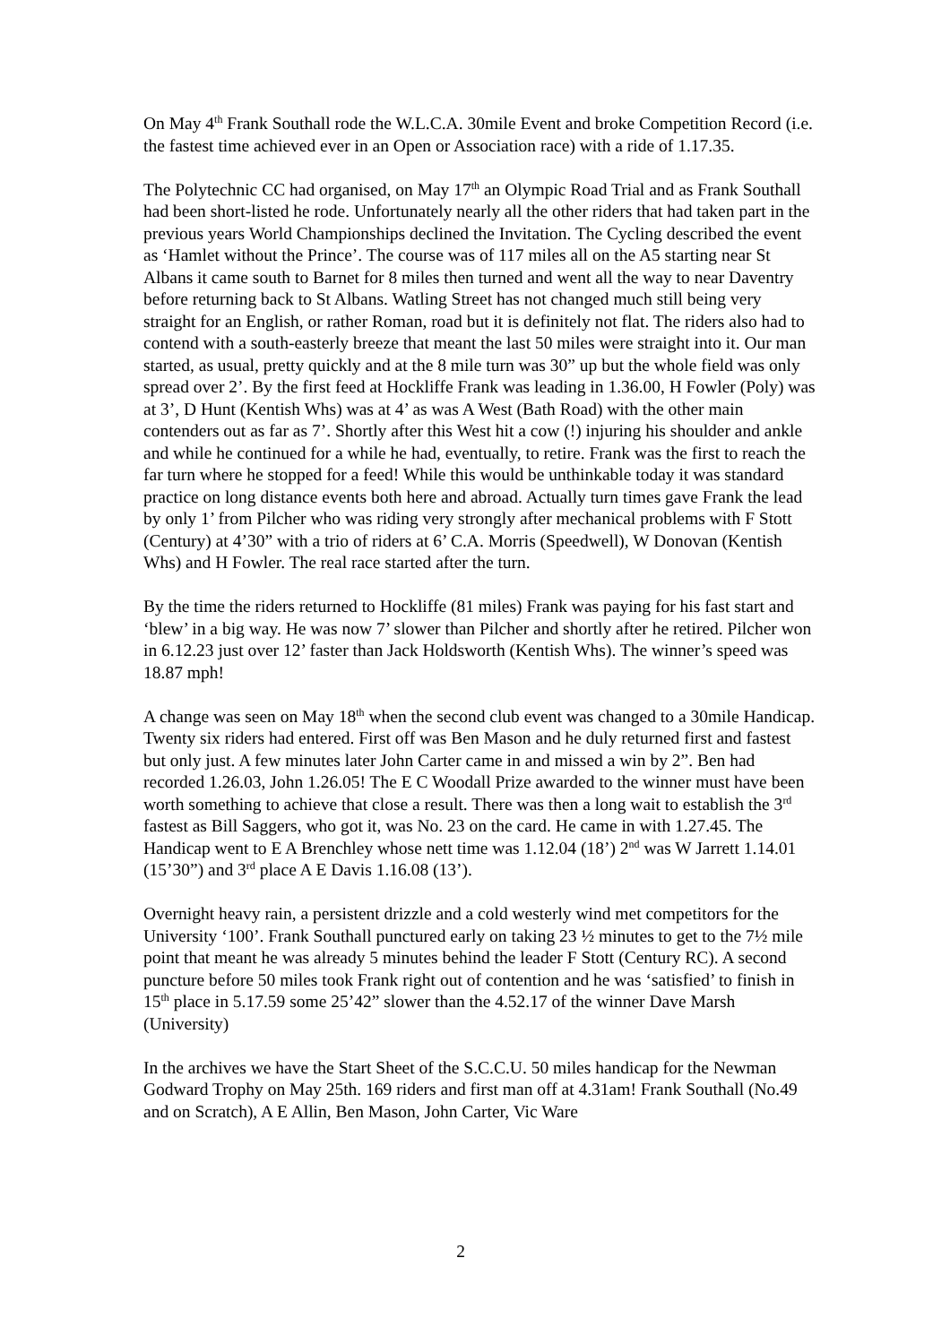On May 4<sup>th</sup> Frank Southall rode the W.L.C.A. 30mile Event and broke Competition Record (i.e. the fastest time achieved ever in an Open or Association race) with a ride of 1.17.35.
The Polytechnic CC had organised, on May 17<sup>th</sup> an Olympic Road Trial and as Frank Southall had been short-listed he rode. Unfortunately nearly all the other riders that had taken part in the previous years World Championships declined the Invitation. The Cycling described the event as ‘Hamlet without the Prince’. The course was of 117 miles all on the A5 starting near St Albans it came south to Barnet for 8 miles then turned and went all the way to near Daventry before returning back to St Albans. Watling Street has not changed much still being very straight for an English, or rather Roman, road but it is definitely not flat. The riders also had to contend with a south-easterly breeze that meant the last 50 miles were straight into it. Our man started, as usual, pretty quickly and at the 8 mile turn was 30” up but the whole field was only spread over 2’. By the first feed at Hockliffe Frank was leading in 1.36.00, H Fowler (Poly) was at 3’, D Hunt (Kentish Whs) was at 4’ as was A West (Bath Road) with the other main contenders out as far as 7’. Shortly after this West hit a cow (!) injuring his shoulder and ankle and while he continued for a while he had, eventually, to retire. Frank was the first to reach the far turn where he stopped for a feed! While this would be unthinkable today it was standard practice on long distance events both here and abroad. Actually turn times gave Frank the lead by only 1’ from Pilcher who was riding very strongly after mechanical problems with F Stott (Century) at 4’30” with a trio of riders at 6’ C.A. Morris (Speedwell), W Donovan (Kentish Whs) and H Fowler. The real race started after the turn.
By the time the riders returned to Hockliffe (81 miles) Frank was paying for his fast start and ‘blew’ in a big way. He was now 7’ slower than Pilcher and shortly after he retired. Pilcher won in 6.12.23 just over 12’ faster than Jack Holdsworth (Kentish Whs). The winner’s speed was 18.87 mph!
A change was seen on May 18<sup>th</sup> when the second club event was changed to a 30mile Handicap. Twenty six riders had entered. First off was Ben Mason and he duly returned first and fastest but only just. A few minutes later John Carter came in and missed a win by 2”. Ben had recorded 1.26.03, John 1.26.05! The E C Woodall Prize awarded to the winner must have been worth something to achieve that close a result. There was then a long wait to establish the 3<sup>rd</sup> fastest as Bill Saggers, who got it, was No. 23 on the card. He came in with 1.27.45. The Handicap went to E A Brenchley whose nett time was 1.12.04 (18’) 2<sup>nd</sup> was W Jarrett 1.14.01 (15’30”) and 3<sup>rd</sup> place A E Davis 1.16.08 (13’).
Overnight heavy rain, a persistent drizzle and a cold westerly wind met competitors for the University ‘100’. Frank Southall punctured early on taking 23 ½ minutes to get to the 7½ mile point that meant he was already 5 minutes behind the leader F Stott (Century RC). A second puncture before 50 miles took Frank right out of contention and he was ‘satisfied’ to finish in 15<sup>th</sup> place in 5.17.59 some 25’42” slower than the 4.52.17 of the winner Dave Marsh (University)
In the archives we have the Start Sheet of the S.C.C.U. 50 miles handicap for the Newman Godward Trophy on May 25th. 169 riders and first man off at 4.31am! Frank Southall (No.49 and on Scratch), A E Allin, Ben Mason, John Carter, Vic Ware
2